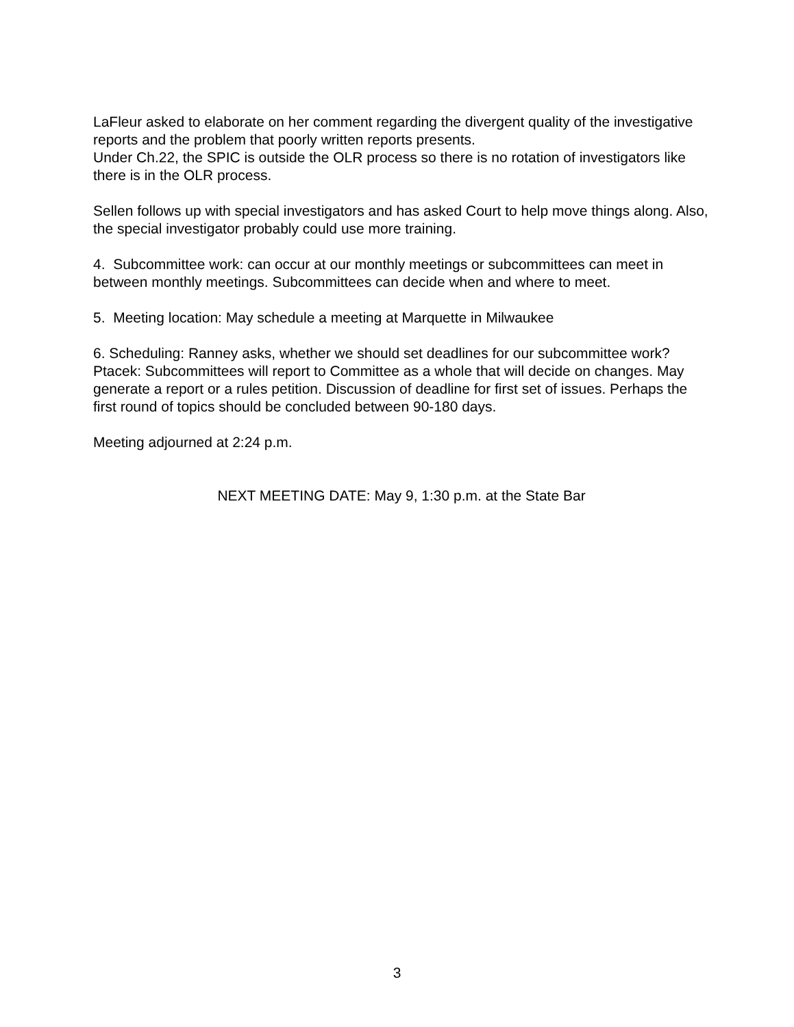LaFleur asked to elaborate on her comment regarding the divergent quality of the investigative reports and the problem that poorly written reports presents.
Under Ch.22, the SPIC is outside the OLR process so there is no rotation of investigators like there is in the OLR process.
Sellen follows up with special investigators and has asked Court to help move things along. Also, the special investigator probably could use more training.
4. Subcommittee work: can occur at our monthly meetings or subcommittees can meet in between monthly meetings. Subcommittees can decide when and where to meet.
5. Meeting location: May schedule a meeting at Marquette in Milwaukee
6. Scheduling: Ranney asks, whether we should set deadlines for our subcommittee work? Ptacek: Subcommittees will report to Committee as a whole that will decide on changes. May generate a report or a rules petition. Discussion of deadline for first set of issues. Perhaps the first round of topics should be concluded between 90-180 days.
Meeting adjourned at 2:24 p.m.
NEXT MEETING DATE: May 9, 1:30 p.m. at the State Bar
3